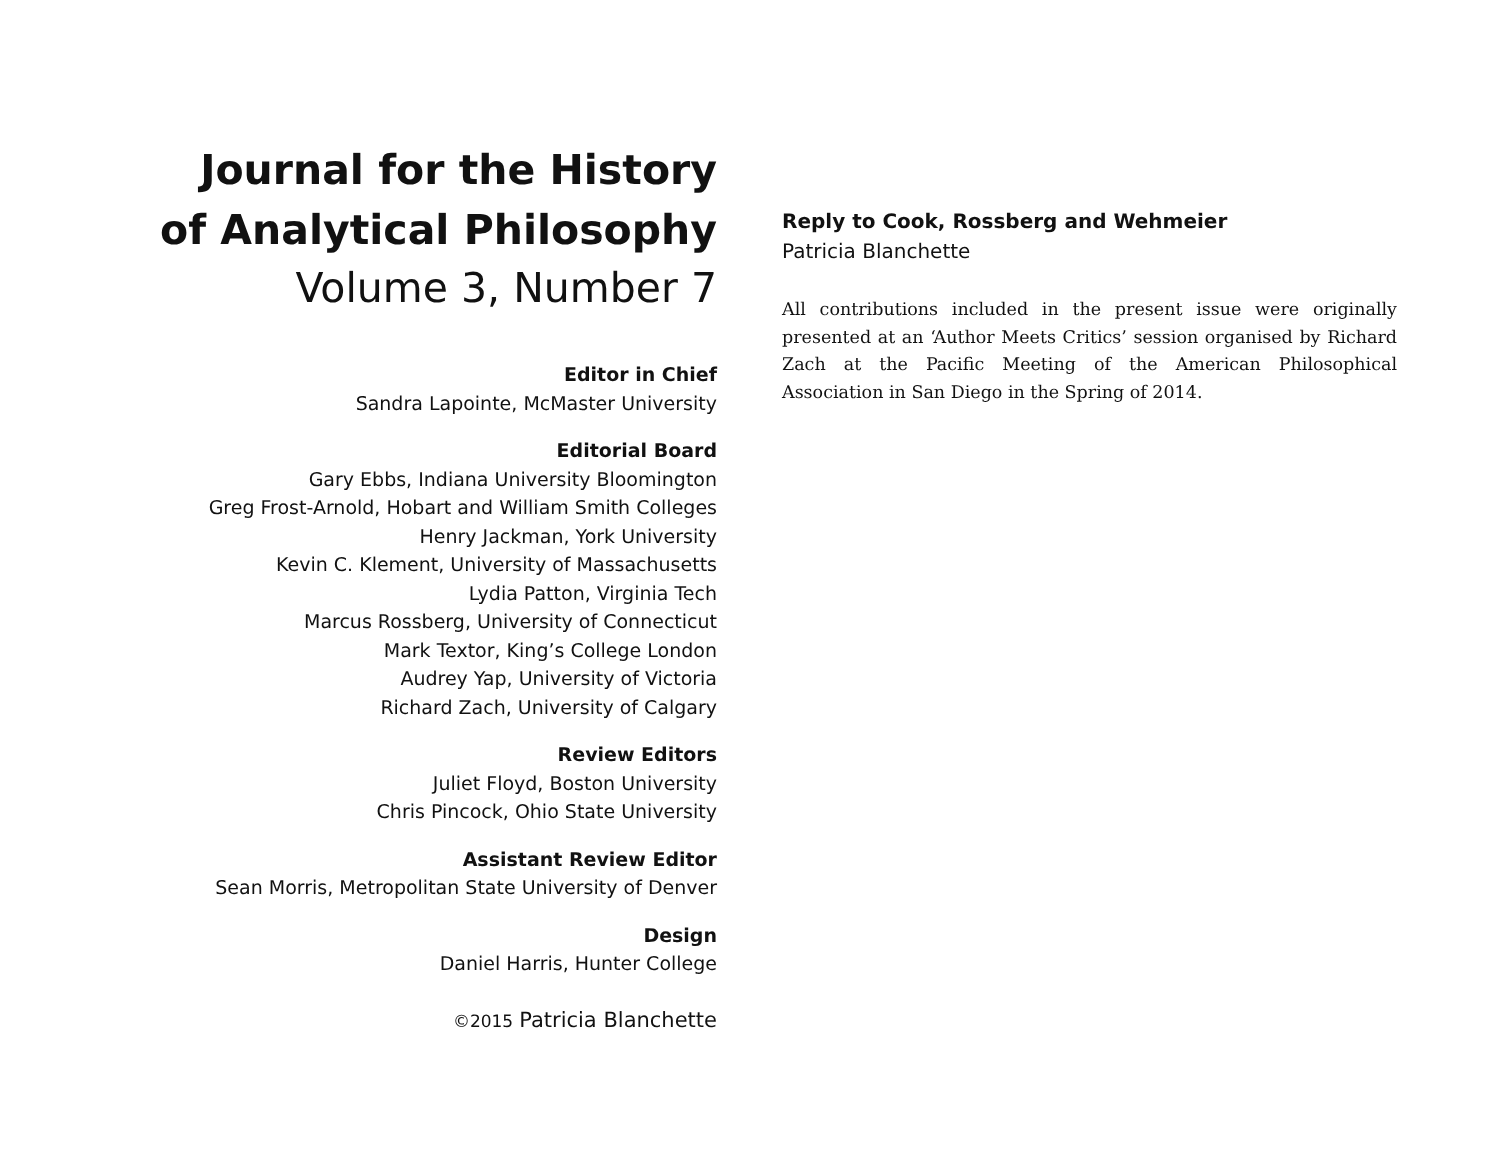Journal for the History of Analytical Philosophy
Volume 3, Number 7
Editor in Chief
Sandra Lapointe, McMaster University
Editorial Board
Gary Ebbs, Indiana University Bloomington
Greg Frost-Arnold, Hobart and William Smith Colleges
Henry Jackman, York University
Kevin C. Klement, University of Massachusetts
Lydia Patton, Virginia Tech
Marcus Rossberg, University of Connecticut
Mark Textor, King’s College London
Audrey Yap, University of Victoria
Richard Zach, University of Calgary
Review Editors
Juliet Floyd, Boston University
Chris Pincock, Ohio State University
Assistant Review Editor
Sean Morris, Metropolitan State University of Denver
Design
Daniel Harris, Hunter College
©2015 Patricia Blanchette
Reply to Cook, Rossberg and Wehmeier
Patricia Blanchette
All contributions included in the present issue were originally presented at an ‘Author Meets Critics’ session organised by Richard Zach at the Pacific Meeting of the American Philosophical Association in San Diego in the Spring of 2014.